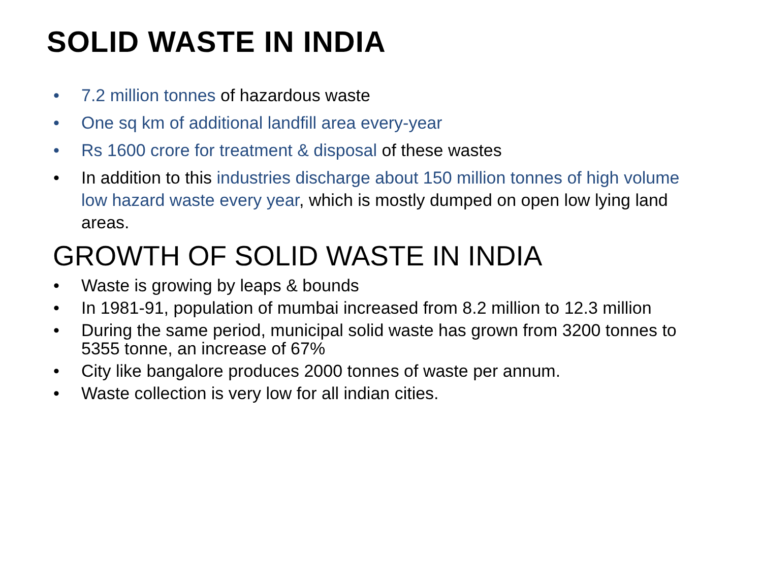SOLID WASTE IN INDIA
• 7.2 million tonnes of hazardous waste
• One sq km of additional landfill area every-year
• Rs 1600 crore for treatment & disposal of these wastes
• In addition to this industries discharge about 150 million tonnes of high volume low hazard waste every year, which is mostly dumped on open low lying land areas.
GROWTH OF SOLID WASTE IN INDIA
• Waste is growing by leaps & bounds
• In 1981-91, population of mumbai increased from 8.2 million to 12.3 million
• During the same period, municipal solid waste has grown from 3200 tonnes to 5355 tonne, an increase of 67%
• City like bangalore produces 2000 tonnes of waste per annum.
• Waste collection is very low for all indian cities.